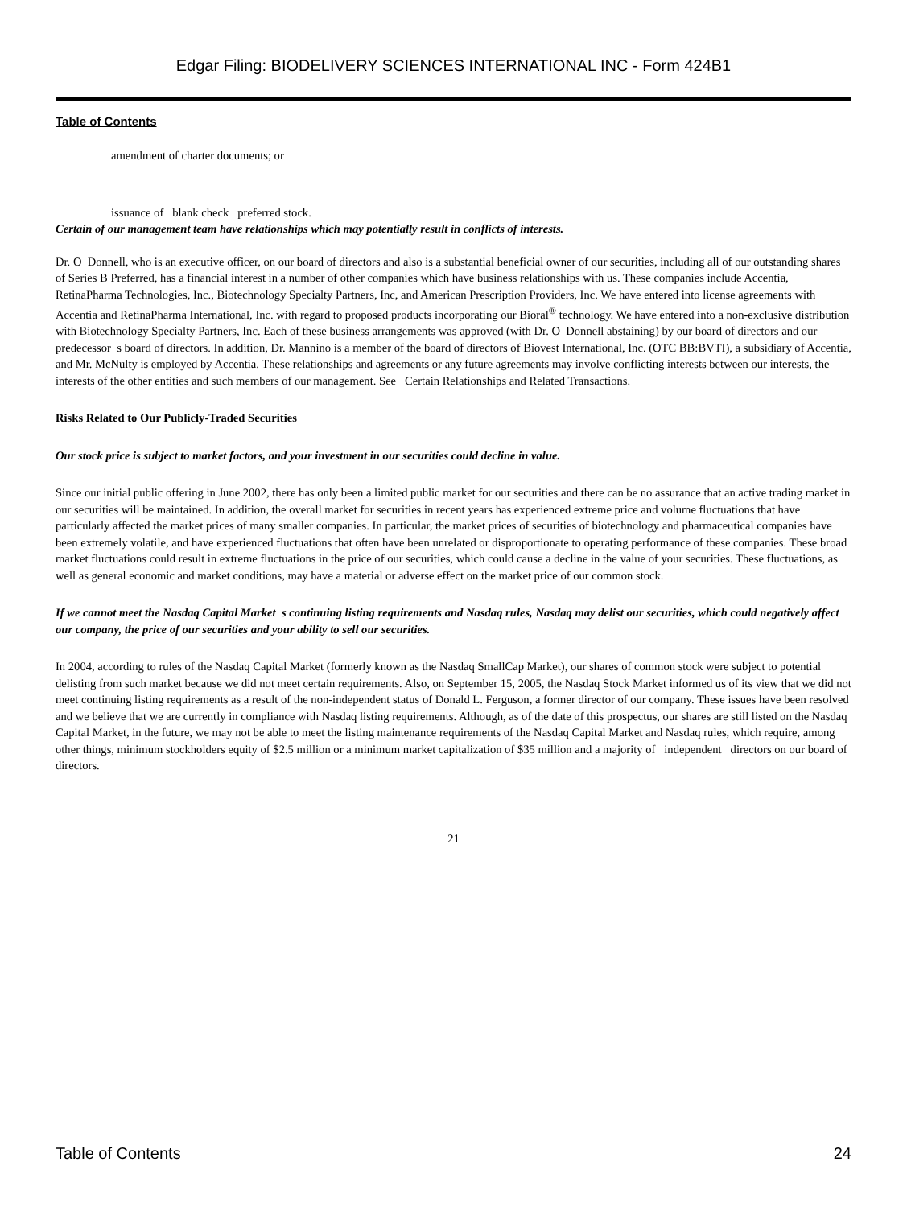Edgar Filing: BIODELIVERY SCIENCES INTERNATIONAL INC - Form 424B1
Table of Contents
amendment of charter documents; or
issuance of blank check preferred stock.
Certain of our management team have relationships which may potentially result in conflicts of interests.
Dr. O Donnell, who is an executive officer, on our board of directors and also is a substantial beneficial owner of our securities, including all of our outstanding shares of Series B Preferred, has a financial interest in a number of other companies which have business relationships with us. These companies include Accentia, RetinaPharma Technologies, Inc., Biotechnology Specialty Partners, Inc, and American Prescription Providers, Inc. We have entered into license agreements with Accentia and RetinaPharma International, Inc. with regard to proposed products incorporating our Bioral<sup>®</sup> technology. We have entered into a non-exclusive distribution with Biotechnology Specialty Partners, Inc. Each of these business arrangements was approved (with Dr. O Donnell abstaining) by our board of directors and our predecessor s board of directors. In addition, Dr. Mannino is a member of the board of directors of Biovest International, Inc. (OTC BB:BVTI), a subsidiary of Accentia, and Mr. McNulty is employed by Accentia. These relationships and agreements or any future agreements may involve conflicting interests between our interests, the interests of the other entities and such members of our management. See Certain Relationships and Related Transactions.
Risks Related to Our Publicly-Traded Securities
Our stock price is subject to market factors, and your investment in our securities could decline in value.
Since our initial public offering in June 2002, there has only been a limited public market for our securities and there can be no assurance that an active trading market in our securities will be maintained. In addition, the overall market for securities in recent years has experienced extreme price and volume fluctuations that have particularly affected the market prices of many smaller companies. In particular, the market prices of securities of biotechnology and pharmaceutical companies have been extremely volatile, and have experienced fluctuations that often have been unrelated or disproportionate to operating performance of these companies. These broad market fluctuations could result in extreme fluctuations in the price of our securities, which could cause a decline in the value of your securities. These fluctuations, as well as general economic and market conditions, may have a material or adverse effect on the market price of our common stock.
If we cannot meet the Nasdaq Capital Market s continuing listing requirements and Nasdaq rules, Nasdaq may delist our securities, which could negatively affect our company, the price of our securities and your ability to sell our securities.
In 2004, according to rules of the Nasdaq Capital Market (formerly known as the Nasdaq SmallCap Market), our shares of common stock were subject to potential delisting from such market because we did not meet certain requirements. Also, on September 15, 2005, the Nasdaq Stock Market informed us of its view that we did not meet continuing listing requirements as a result of the non-independent status of Donald L. Ferguson, a former director of our company. These issues have been resolved and we believe that we are currently in compliance with Nasdaq listing requirements. Although, as of the date of this prospectus, our shares are still listed on the Nasdaq Capital Market, in the future, we may not be able to meet the listing maintenance requirements of the Nasdaq Capital Market and Nasdaq rules, which require, among other things, minimum stockholders equity of $2.5 million or a minimum market capitalization of $35 million and a majority of independent directors on our board of directors.
21
Table of Contents 24